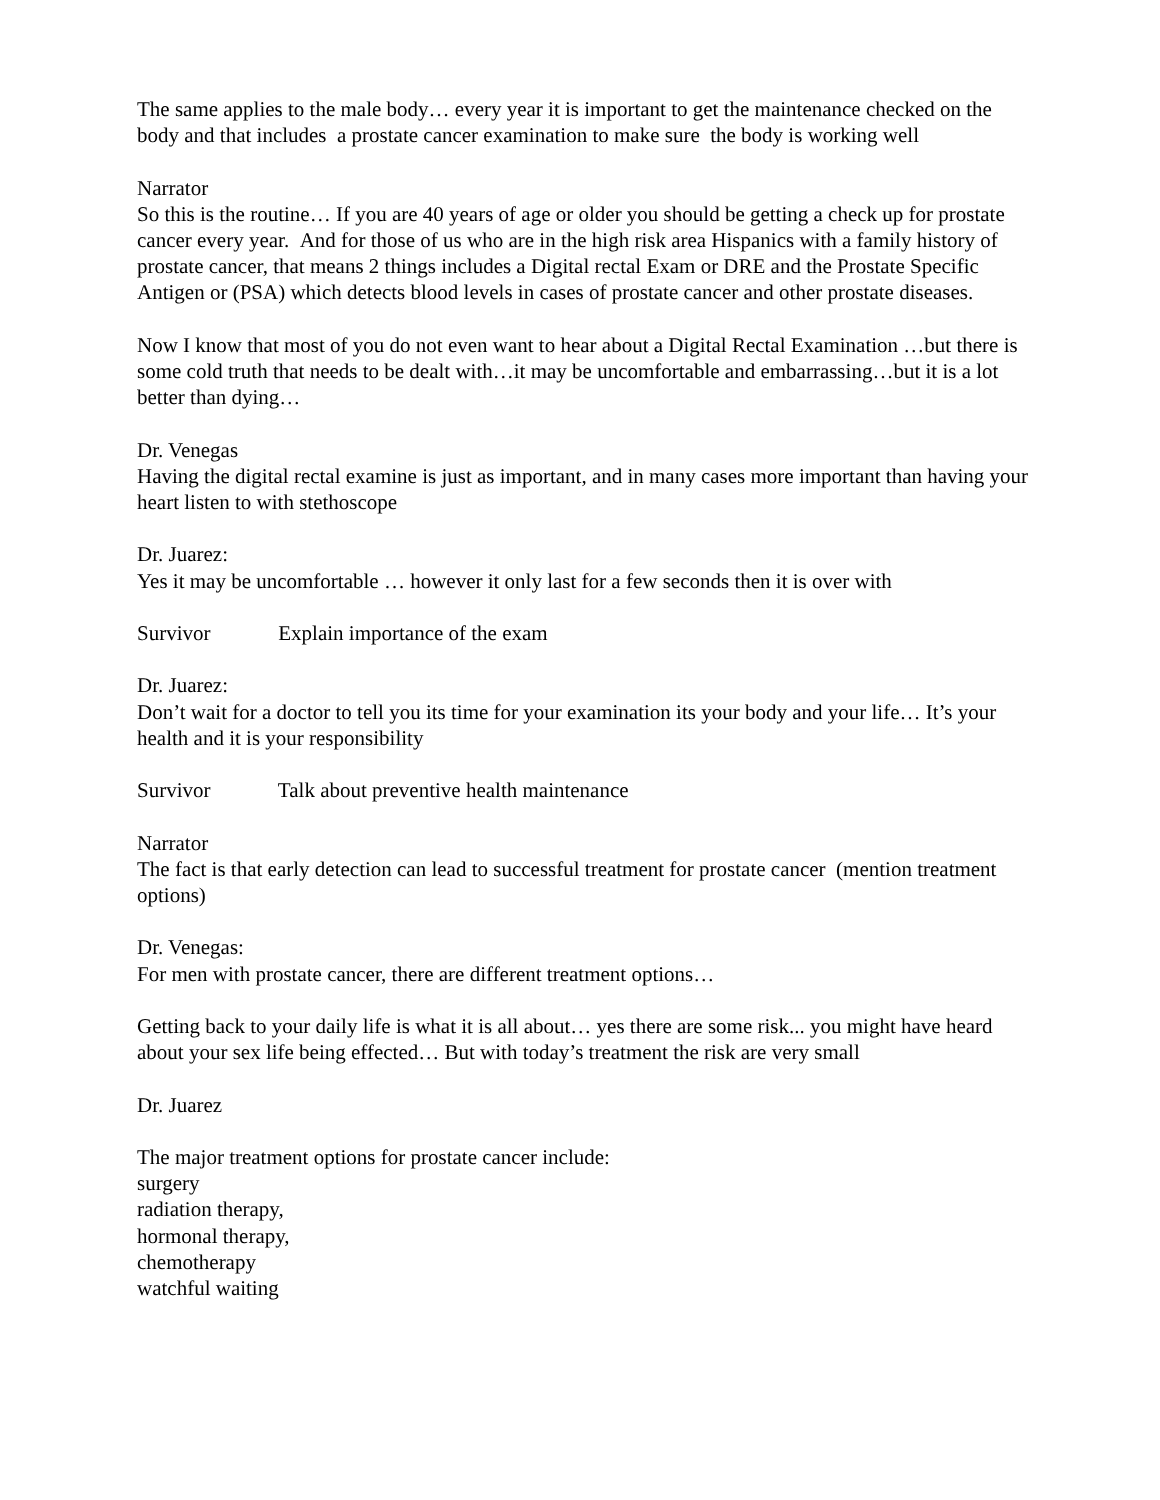The same applies to the male body… every year it is important to get the maintenance checked on the body and that includes a prostate cancer examination to make sure the body is working well
Narrator
So this is the routine… If you are 40 years of age or older you should be getting a check up for prostate cancer every year. And for those of us who are in the high risk area Hispanics with a family history of prostate cancer, that means 2 things includes a Digital rectal Exam or DRE and the Prostate Specific Antigen or (PSA) which detects blood levels in cases of prostate cancer and other prostate diseases.
Now I know that most of you do not even want to hear about a Digital Rectal Examination …but there is some cold truth that needs to be dealt with…it may be uncomfortable and embarrassing…but it is a lot better than dying…
Dr. Venegas
Having the digital rectal examine is just as important, and in many cases more important than having your heart listen to with stethoscope
Dr. Juarez:
Yes it may be uncomfortable … however it only last for a few seconds then it is over with
Survivor Explain importance of the exam
Dr. Juarez:
Don’t wait for a doctor to tell you its time for your examination its your body and your life… It’s your health and it is your responsibility
Survivor Talk about preventive health maintenance
Narrator
The fact is that early detection can lead to successful treatment for prostate cancer (mention treatment options)
Dr. Venegas:
For men with prostate cancer, there are different treatment options…
Getting back to your daily life is what it is all about… yes there are some risk... you might have heard about your sex life being effected… But with today’s treatment the risk are very small
Dr. Juarez
The major treatment options for prostate cancer include:
surgery
radiation therapy,
hormonal therapy,
chemotherapy
watchful waiting